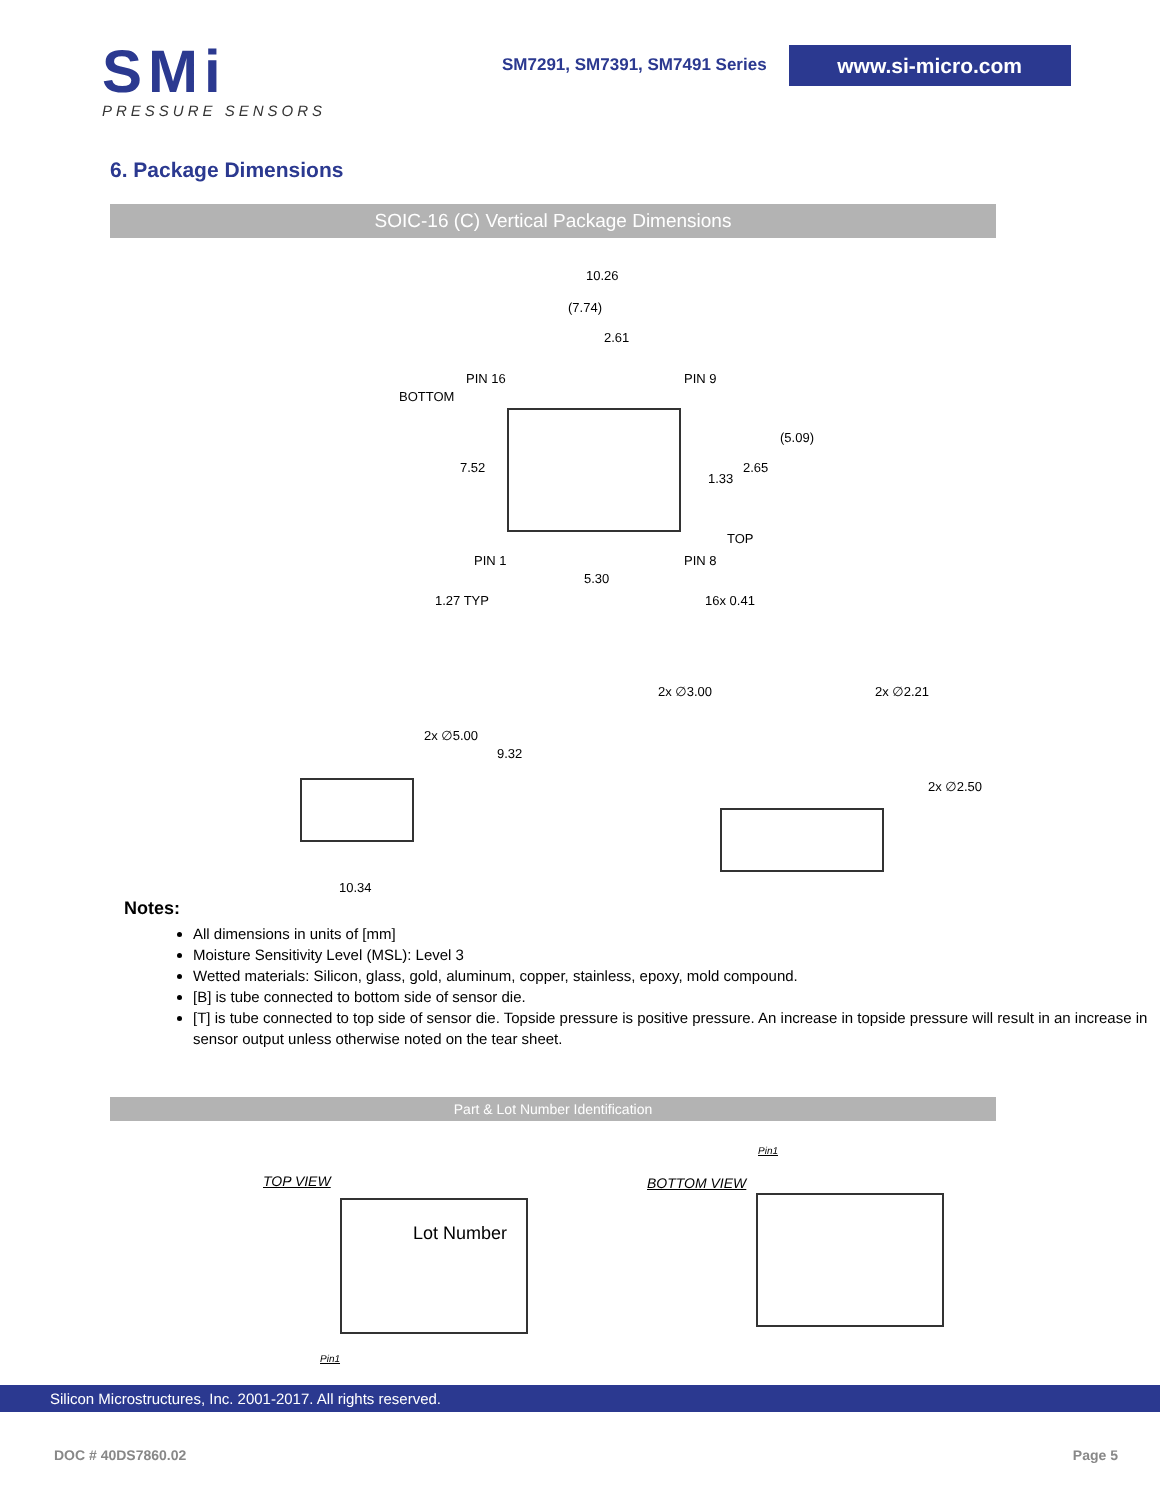SMi
PRESSURE SENSORS
SM7291, SM7391, SM7491 Series
www.si-micro.com
6. Package Dimensions
SOIC-16 (C) Vertical Package Dimensions
10.26
(7.74)
2.61
PIN 16 PIN 9
BOTTOM
(5.09)
7.52 2.65
1.33
TOP
PIN 1 PIN 8
5.30
1.27 TYP 16x 0.41
2x ∅5.00
9.32
10.34
2x ∅3.00 2x ∅2.21
2x ∅2.50
Notes:
All dimensions in units of [mm]
Moisture Sensitivity Level (MSL): Level 3
Wetted materials: Silicon, glass, gold, aluminum, copper, stainless, epoxy, mold compound.
[B] is tube connected to bottom side of sensor die.
[T] is tube connected to top side of sensor die. Topside pressure is positive pressure. An increase in topside pressure will result in an increase in sensor output unless otherwise noted on the tear sheet.
Part & Lot Number Identification
Pin1
TOP VIEW BOTTOM VIEW
Lot Number
Pin1
Silicon Microstructures, Inc. 2001-2017. All rights reserved.
DOC # 40DS7860.02 Page 5